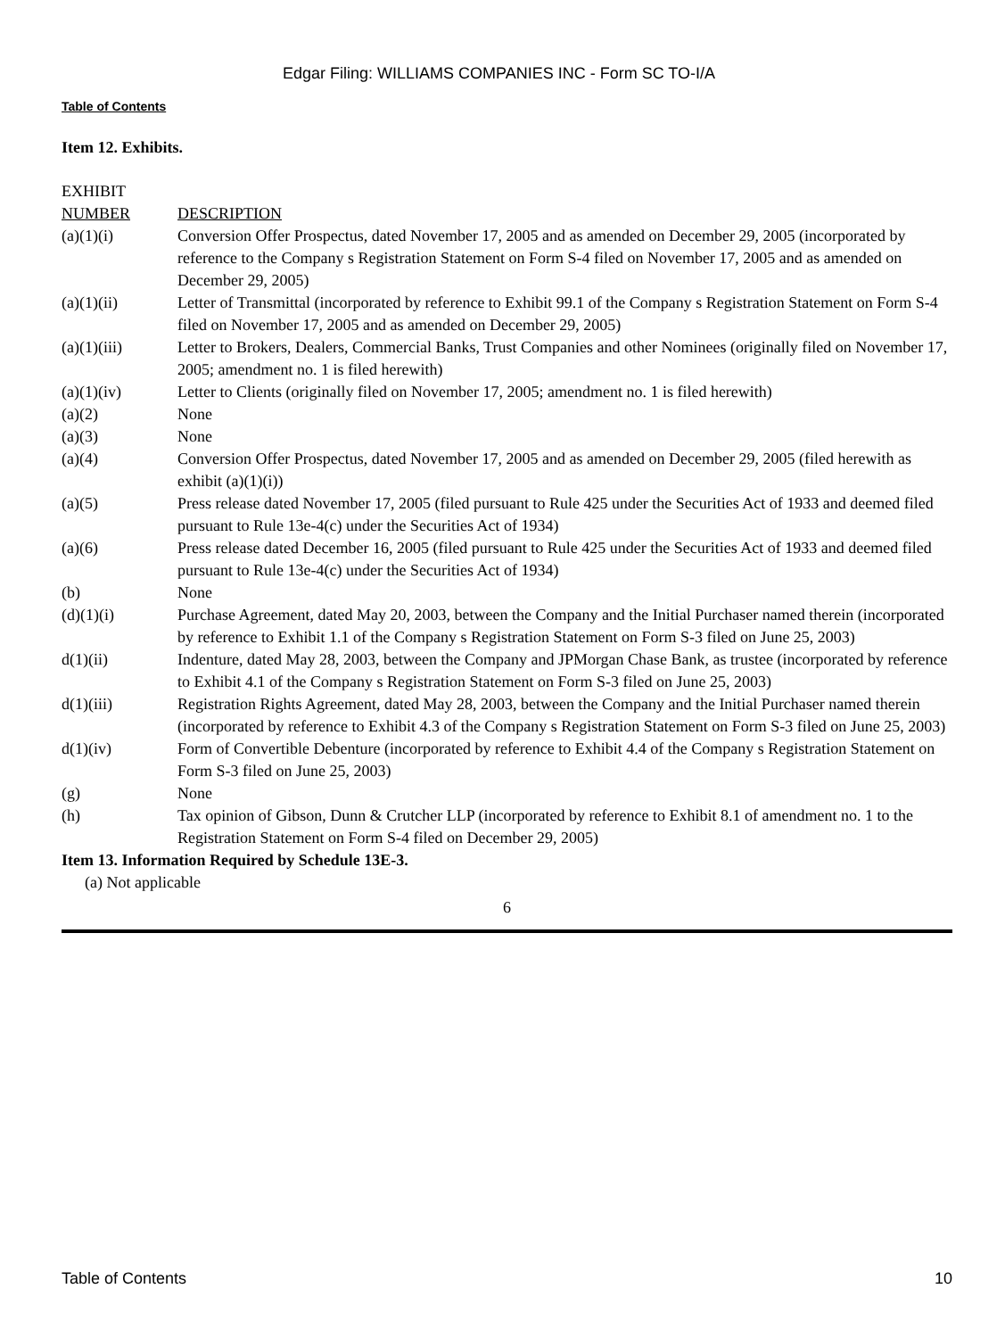Edgar Filing: WILLIAMS COMPANIES INC - Form SC TO-I/A
Table of Contents
Item 12. Exhibits.
| EXHIBIT NUMBER | DESCRIPTION |
| (a)(1)(i) | Conversion Offer Prospectus, dated November 17, 2005 and as amended on December 29, 2005 (incorporated by reference to the Company s Registration Statement on Form S-4 filed on November 17, 2005 and as amended on December 29, 2005) |
| (a)(1)(ii) | Letter of Transmittal (incorporated by reference to Exhibit 99.1 of the Company s Registration Statement on Form S-4 filed on November 17, 2005 and as amended on December 29, 2005) |
| (a)(1)(iii) | Letter to Brokers, Dealers, Commercial Banks, Trust Companies and other Nominees (originally filed on November 17, 2005; amendment no. 1 is filed herewith) |
| (a)(1)(iv) | Letter to Clients (originally filed on November 17, 2005; amendment no. 1 is filed herewith) |
| (a)(2) | None |
| (a)(3) | None |
| (a)(4) | Conversion Offer Prospectus, dated November 17, 2005 and as amended on December 29, 2005 (filed herewith as exhibit (a)(1)(i)) |
| (a)(5) | Press release dated November 17, 2005 (filed pursuant to Rule 425 under the Securities Act of 1933 and deemed filed pursuant to Rule 13e-4(c) under the Securities Act of 1934) |
| (a)(6) | Press release dated December 16, 2005 (filed pursuant to Rule 425 under the Securities Act of 1933 and deemed filed pursuant to Rule 13e-4(c) under the Securities Act of 1934) |
| (b) | None |
| (d)(1)(i) | Purchase Agreement, dated May 20, 2003, between the Company and the Initial Purchaser named therein (incorporated by reference to Exhibit 1.1 of the Company s Registration Statement on Form S-3 filed on June 25, 2003) |
| d(1)(ii) | Indenture, dated May 28, 2003, between the Company and JPMorgan Chase Bank, as trustee (incorporated by reference to Exhibit 4.1 of the Company s Registration Statement on Form S-3 filed on June 25, 2003) |
| d(1)(iii) | Registration Rights Agreement, dated May 28, 2003, between the Company and the Initial Purchaser named therein (incorporated by reference to Exhibit 4.3 of the Company s Registration Statement on Form S-3 filed on June 25, 2003) |
| d(1)(iv) | Form of Convertible Debenture (incorporated by reference to Exhibit 4.4 of the Company s Registration Statement on Form S-3 filed on June 25, 2003) |
| (g) | None |
| (h) | Tax opinion of Gibson, Dunn & Crutcher LLP (incorporated by reference to Exhibit 8.1 of amendment no. 1 to the Registration Statement on Form S-4 filed on December 29, 2005) |
Item 13. Information Required by Schedule 13E-3.
(a) Not applicable
6
Table of Contents 10